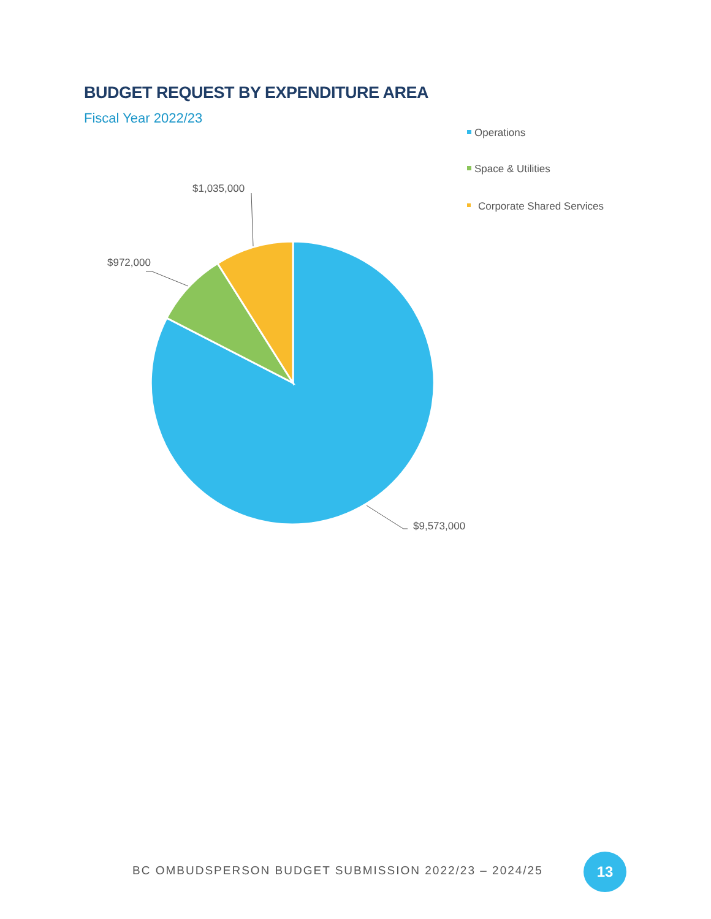BUDGET REQUEST BY EXPENDITURE AREA
Fiscal Year 2022/23
$1,035,000
$972,000
$9,573,000
Operations
Space & Utilities
Corporate Shared Services
BC OMBUDSPERSON BUDGET SUBMISSION 2022/23 – 2024/25
13